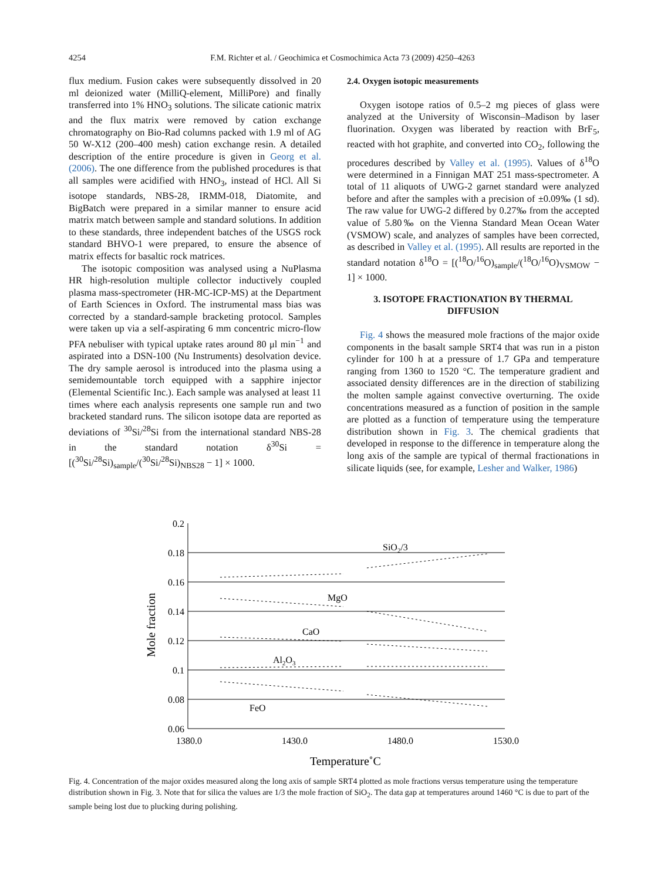4254 F.M. Richter et al. / Geochimica et Cosmochimica Acta 73 (2009) 4250–4263
flux medium. Fusion cakes were subsequently dissolved in 20 ml deionized water (MilliQ-element, MilliPore) and finally transferred into 1% HNO<sub>3</sub> solutions. The silicate cationic matrix and the flux matrix were removed by cation exchange chromatography on Bio-Rad columns packed with 1.9 ml of AG 50 W-X12 (200–400 mesh) cation exchange resin. A detailed description of the entire procedure is given in Georg et al. (2006). The one difference from the published procedures is that all samples were acidified with HNO<sub>3</sub>, instead of HCl. All Si isotope standards, NBS-28, IRMM-018, Diatomite, and BigBatch were prepared in a similar manner to ensure acid matrix match between sample and standard solutions. In addition to these standards, three independent batches of the USGS rock standard BHVO-1 were prepared, to ensure the absence of matrix effects for basaltic rock matrices.
The isotopic composition was analysed using a NuPlasma HR high-resolution multiple collector inductively coupled plasma mass-spectrometer (HR-MC-ICP-MS) at the Department of Earth Sciences in Oxford. The instrumental mass bias was corrected by a standard-sample bracketing protocol. Samples were taken up via a self-aspirating 6 mm concentric micro-flow PFA nebuliser with typical uptake rates around 80 μl min<sup>−1</sup> and aspirated into a DSN-100 (Nu Instruments) desolvation device. The dry sample aerosol is introduced into the plasma using a semidemountable torch equipped with a sapphire injector (Elemental Scientific Inc.). Each sample was analysed at least 11 times where each analysis represents one sample run and two bracketed standard runs. The silicon isotope data are reported as deviations of <sup>30</sup>Si/<sup>28</sup>Si from the international standard NBS-28 in the standard notation δ<sup>30</sup>Si = [(<sup>30</sup>Si/<sup>28</sup>Si)<sub>sample</sub>/(<sup>30</sup>Si/<sup>28</sup>Si)<sub>NBS28</sub> − 1] × 1000.
2.4. Oxygen isotopic measurements
Oxygen isotope ratios of 0.5–2 mg pieces of glass were analyzed at the University of Wisconsin–Madison by laser fluorination. Oxygen was liberated by reaction with BrF<sub>5</sub>, reacted with hot graphite, and converted into CO<sub>2</sub>, following the procedures described by Valley et al. (1995). Values of δ<sup>18</sup>O were determined in a Finnigan MAT 251 mass-spectrometer. A total of 11 aliquots of UWG-2 garnet standard were analyzed before and after the samples with a precision of ±0.09‰ (1 sd). The raw value for UWG-2 differed by 0.27‰ from the accepted value of 5.80‰ on the Vienna Standard Mean Ocean Water (VSMOW) scale, and analyzes of samples have been corrected, as described in Valley et al. (1995). All results are reported in the standard notation δ<sup>18</sup>O = [(<sup>18</sup>O/<sup>16</sup>O)<sub>sample</sub>/(<sup>18</sup>O/<sup>16</sup>O)<sub>VSMOW</sub> − 1] × 1000.
3. ISOTOPE FRACTIONATION BY THERMAL DIFFUSION
Fig. 4 shows the measured mole fractions of the major oxide components in the basalt sample SRT4 that was run in a piston cylinder for 100 h at a pressure of 1.7 GPa and temperature ranging from 1360 to 1520 °C. The temperature gradient and associated density differences are in the direction of stabilizing the molten sample against convective overturning. The oxide concentrations measured as a function of position in the sample are plotted as a function of temperature using the temperature distribution shown in Fig. 3. The chemical gradients that developed in response to the difference in temperature along the long axis of the sample are typical of thermal fractionations in silicate liquids (see, for example, Lesher and Walker, 1986)
0.2
0.18
0.16
0.14
0.12
0.1
0.08
0.06
1380.0
1430.0
1480.0
1530.0
SiO2/3
MgO
CaO
Al2O3
FeO
Temperature˚C
Mole fraction
Fig. 4. Concentration of the major oxides measured along the long axis of sample SRT4 plotted as mole fractions versus temperature using the temperature distribution shown in Fig. 3. Note that for silica the values are 1/3 the mole fraction of SiO<sub>2</sub>. The data gap at temperatures around 1460 °C is due to part of the sample being lost due to plucking during polishing.